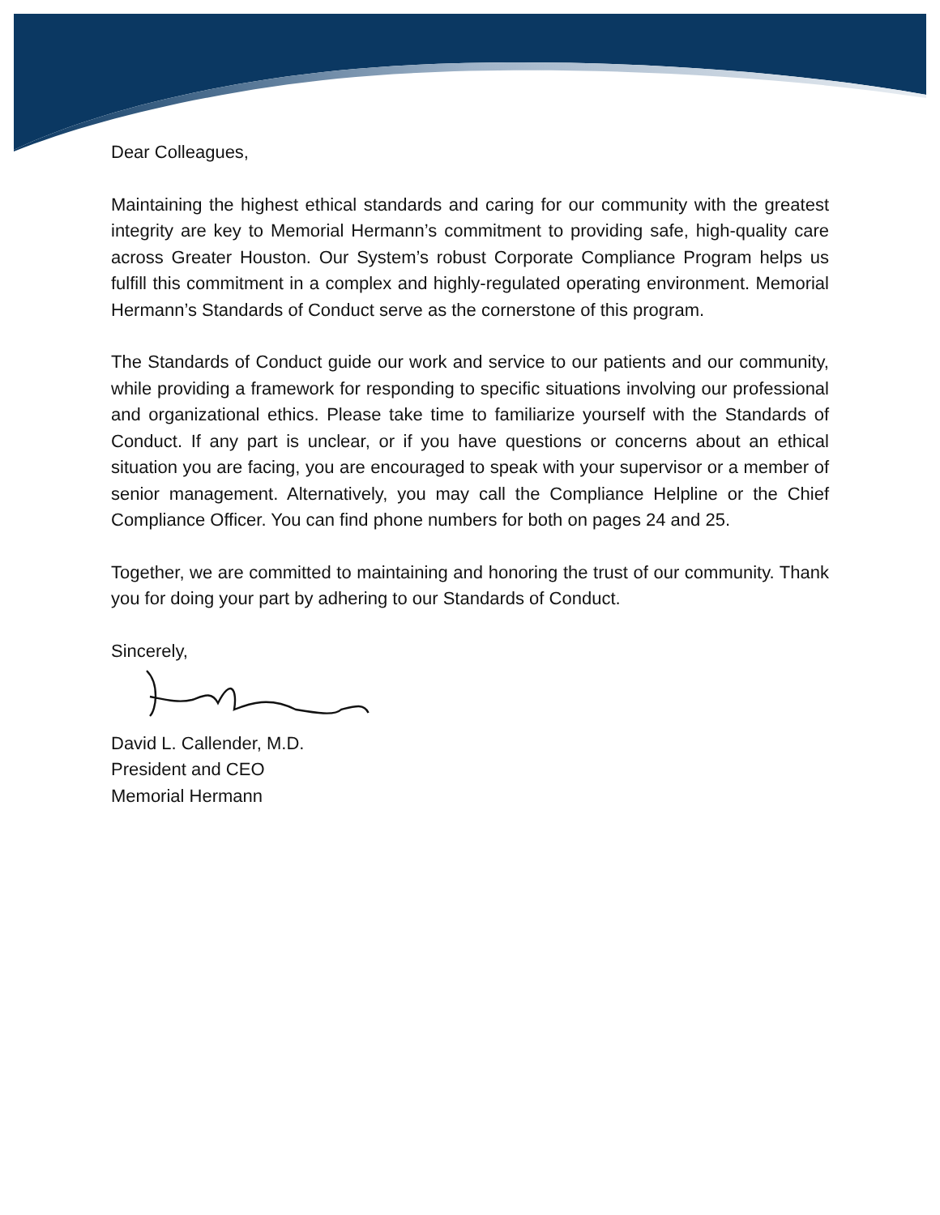Dear Colleagues,
Maintaining the highest ethical standards and caring for our community with the greatest integrity are key to Memorial Hermann’s commitment to providing safe, high-quality care across Greater Houston. Our System’s robust Corporate Compliance Program helps us fulfill this commitment in a complex and highly-regulated operating environment. Memorial Hermann’s Standards of Conduct serve as the cornerstone of this program.
The Standards of Conduct guide our work and service to our patients and our community, while providing a framework for responding to specific situations involving our professional and organizational ethics. Please take time to familiarize yourself with the Standards of Conduct. If any part is unclear, or if you have questions or concerns about an ethical situation you are facing, you are encouraged to speak with your supervisor or a member of senior management. Alternatively, you may call the Compliance Helpline or the Chief Compliance Officer. You can find phone numbers for both on pages 24 and 25.
Together, we are committed to maintaining and honoring the trust of our community. Thank you for doing your part by adhering to our Standards of Conduct.
Sincerely,
David L. Callender, M.D.
President and CEO
Memorial Hermann